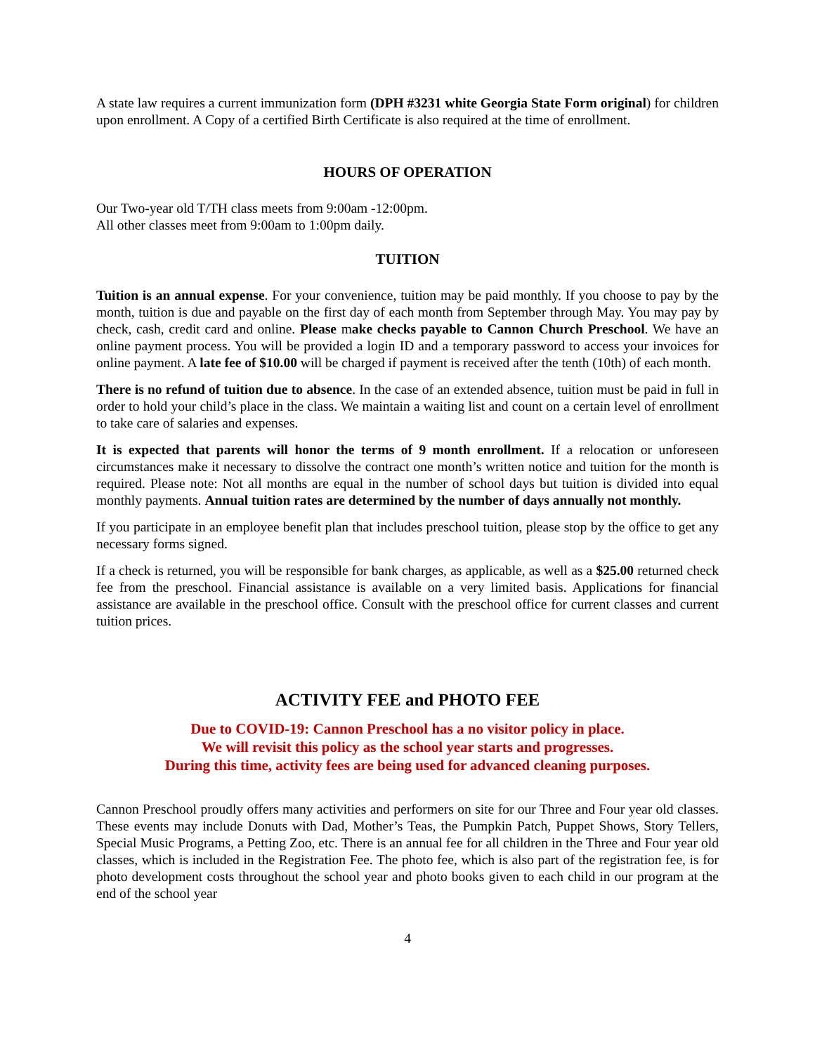A state law requires a current immunization form (DPH #3231 white Georgia State Form original) for children upon enrollment. A Copy of a certified Birth Certificate is also required at the time of enrollment.
HOURS OF OPERATION
Our Two-year old T/TH class meets from 9:00am -12:00pm.
All other classes meet from 9:00am to 1:00pm daily.
TUITION
Tuition is an annual expense. For your convenience, tuition may be paid monthly. If you choose to pay by the month, tuition is due and payable on the first day of each month from September through May. You may pay by check, cash, credit card and online. Please make checks payable to Cannon Church Preschool. We have an online payment process. You will be provided a login ID and a temporary password to access your invoices for online payment. A late fee of $10.00 will be charged if payment is received after the tenth (10th) of each month.
There is no refund of tuition due to absence. In the case of an extended absence, tuition must be paid in full in order to hold your child’s place in the class. We maintain a waiting list and count on a certain level of enrollment to take care of salaries and expenses.
It is expected that parents will honor the terms of 9 month enrollment. If a relocation or unforeseen circumstances make it necessary to dissolve the contract one month’s written notice and tuition for the month is required. Please note: Not all months are equal in the number of school days but tuition is divided into equal monthly payments. Annual tuition rates are determined by the number of days annually not monthly.
If you participate in an employee benefit plan that includes preschool tuition, please stop by the office to get any necessary forms signed.
If a check is returned, you will be responsible for bank charges, as applicable, as well as a $25.00 returned check fee from the preschool. Financial assistance is available on a very limited basis. Applications for financial assistance are available in the preschool office. Consult with the preschool office for current classes and current tuition prices.
ACTIVITY FEE and PHOTO FEE
Due to COVID-19: Cannon Preschool has a no visitor policy in place.
We will revisit this policy as the school year starts and progresses.
During this time, activity fees are being used for advanced cleaning purposes.
Cannon Preschool proudly offers many activities and performers on site for our Three and Four year old classes. These events may include Donuts with Dad, Mother’s Teas, the Pumpkin Patch, Puppet Shows, Story Tellers, Special Music Programs, a Petting Zoo, etc. There is an annual fee for all children in the Three and Four year old classes, which is included in the Registration Fee. The photo fee, which is also part of the registration fee, is for photo development costs throughout the school year and photo books given to each child in our program at the end of the school year
4